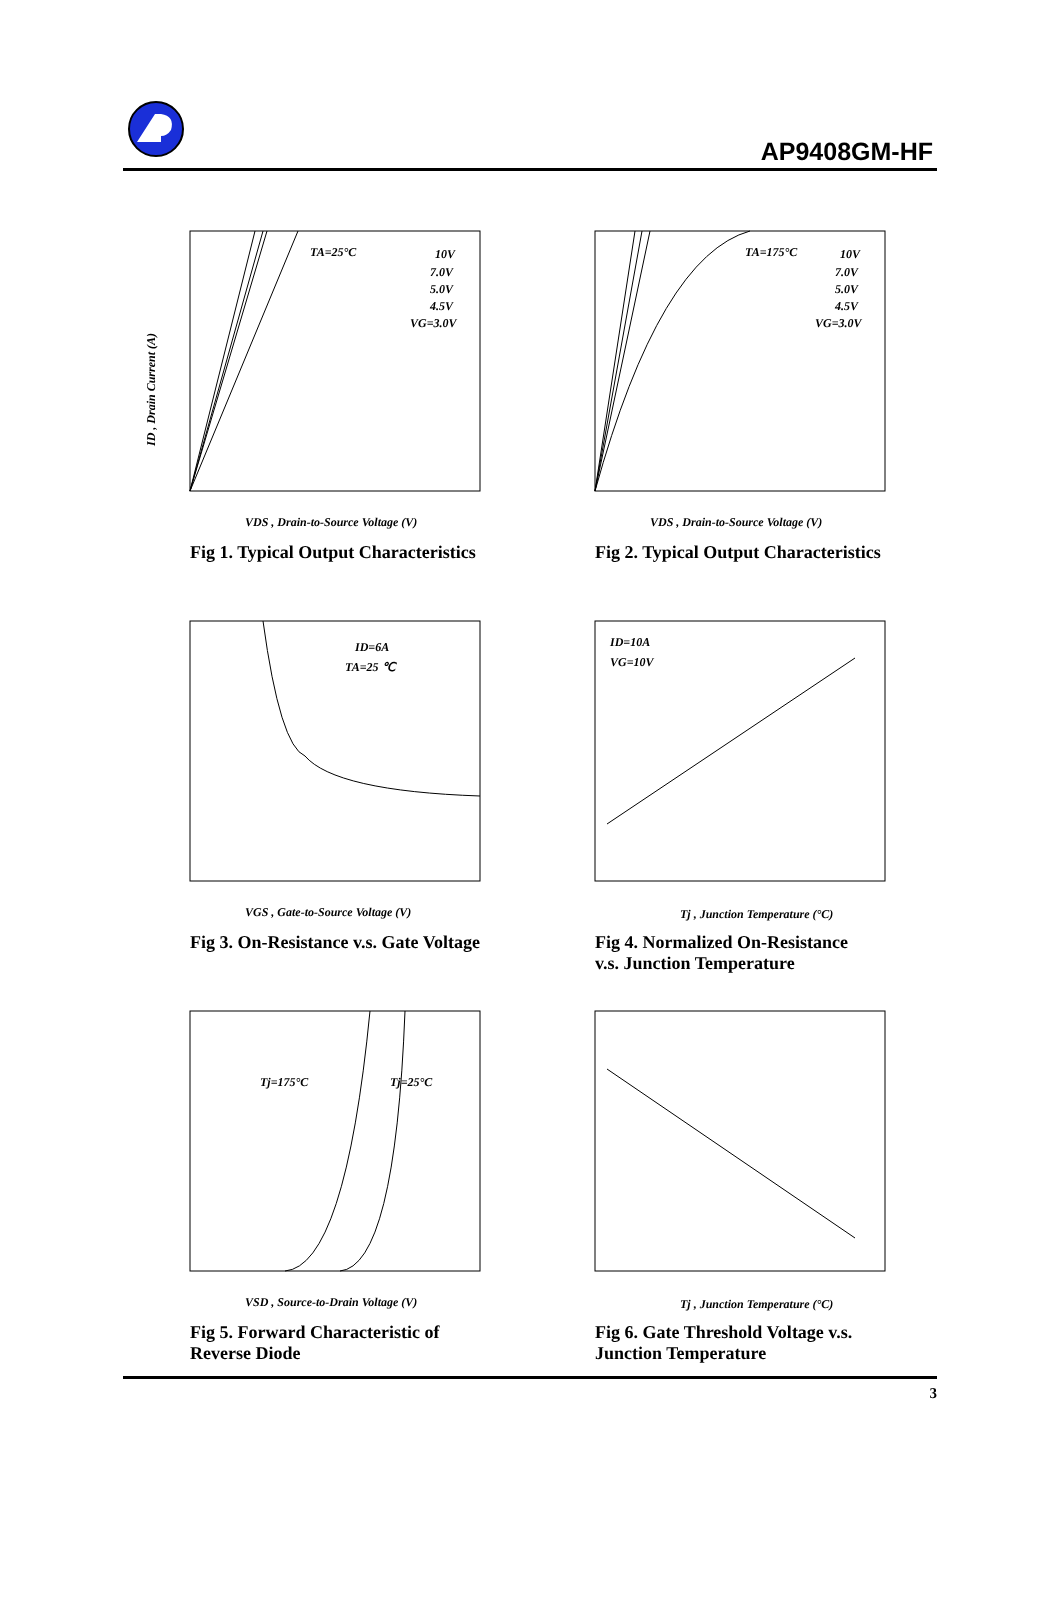AP9408GM-HF
TA=25°C
10V
7.0V
5.0V
4.5V
VG=3.0V
VDS , Drain-to-Source Voltage (V)
ID , Drain Current (A)
Fig 1. Typical Output Characteristics
TA=175°C
10V
7.0V
5.0V
4.5V
VG=3.0V
VDS , Drain-to-Source Voltage (V)
Fig 2. Typical Output Characteristics
ID=6A
TA=25 ℃
VGS , Gate-to-Source Voltage (V)
Fig 3. On-Resistance v.s. Gate Voltage
ID=10A
VG=10V
Tj , Junction Temperature (°C)
Fig 4. Normalized On-Resistance
v.s. Junction Temperature
Tj=175°C
Tj=25°C
VSD , Source-to-Drain Voltage (V)
Fig 5. Forward Characteristic of
Reverse Diode
Tj , Junction Temperature (°C)
Fig 6. Gate Threshold Voltage v.s.
Junction Temperature
3